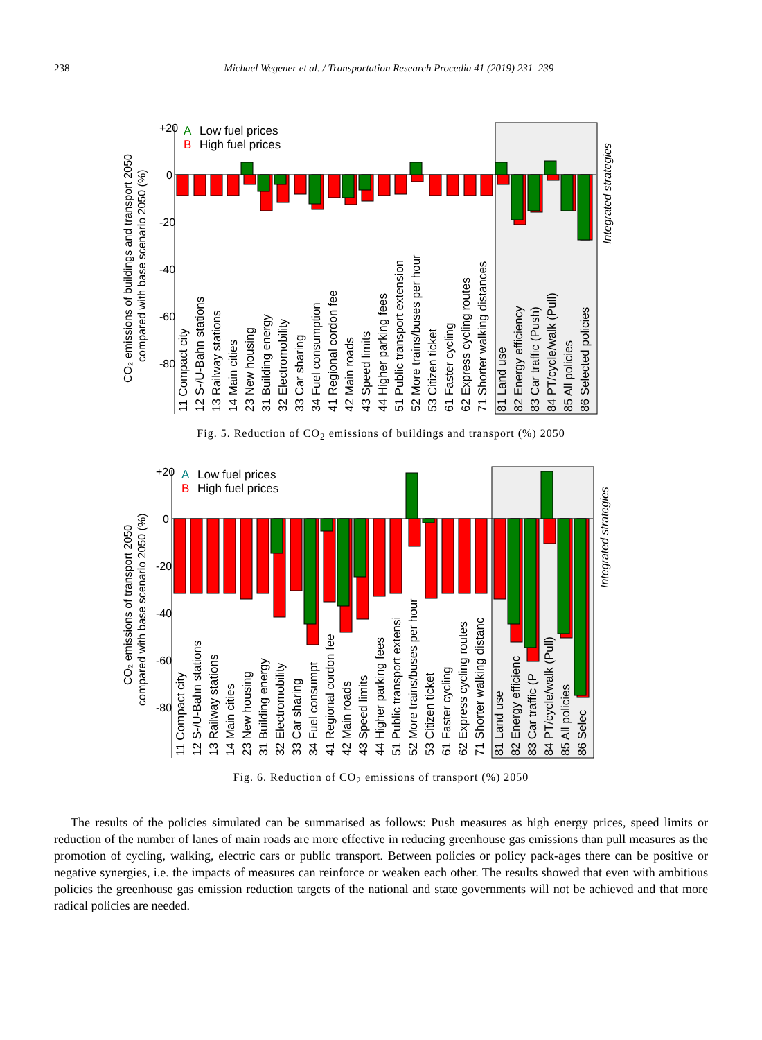238 Michael Wegener et al. / Transportation Research Procedia 41 (2019) 231–239
CO₂ emissions of buildings and transport 2050
compared with base scenario 2050 (%)
+20
0
-20
-40
-60
-80
A
Low fuel prices
B
High fuel prices
Integrated strategies
11 Compact city
12 S-/U-Bahn stations
13 Railway stations
14 Main cities
23 New housing
31 Building energy
32 Electromobility
33 Car sharing
34 Fuel consumption
41 Regional cordon fee
42 Main roads
43 Speed limits
44 Higher parking fees
51 Public transport extension
52 More trains/buses per hour
53 Citizen ticket
61 Faster cycling
62 Express cycling routes
71 Shorter walking distances
81 Land use
82 Energy efficiency
83 Car traffic (Push)
84 PT/cycle/walk (Pull)
85 All policies
86 Selected policies
Fig. 5. Reduction of CO<sub>2</sub> emissions of buildings and transport (%) 2050
CO₂ emissions of transport 2050
compared with base scenario 2050 (%)
+20
0
-20
-40
-60
-80
A
Low fuel prices
B
High fuel prices
Integrated strategies
11 Compact city
12 S-/U-Bahn stations
13 Railway stations
14 Main cities
23 New housing
31 Building energy
32 Electromobility
33 Car sharing
34 Fuel consumpt
41 Regional cordon fee
42 Main roads
43 Speed limits
44 Higher parking fees
51 Public transport extensi
52 More trains/buses per hour
53 Citizen ticket
61 Faster cycling
62 Express cycling routes
71 Shorter walking distanc
81 Land use
82 Energy efficienc
83 Car traffic (P
84 PT/cycle/walk (Pull)
85 All policies
86 Selec
Fig. 6. Reduction of CO<sub>2</sub> emissions of transport (%) 2050
The results of the policies simulated can be summarised as follows: Push measures as high energy prices, speed limits or reduction of the number of lanes of main roads are more effective in reducing greenhouse gas emissions than pull measures as the promotion of cycling, walking, electric cars or public transport. Between policies or policy pack-ages there can be positive or negative synergies, i.e. the impacts of measures can reinforce or weaken each other. The results showed that even with ambitious policies the greenhouse gas emission reduction targets of the national and state governments will not be achieved and that more radical policies are needed.